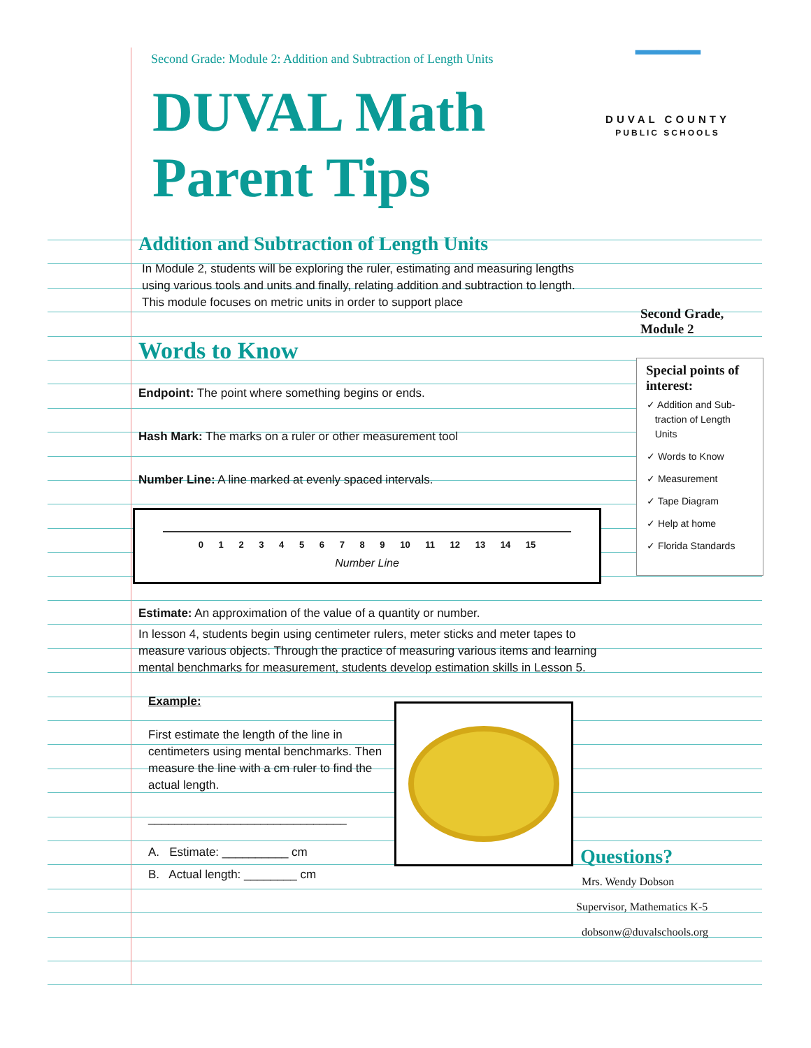Second Grade: Module 2: Addition and Subtraction of Length Units
DUVAL Math
Parent Tips
Addition and Subtraction of Length Units
In Module 2, students will be exploring the ruler, estimating and measuring lengths using various tools and units and finally, relating addition and subtraction to length. This module focuses on metric units in order to support place
Words to Know
Endpoint: The point where something begins or ends.
Hash Mark: The marks on a ruler or other measurement tool
Number Line: A line marked at evenly spaced intervals.
0 1 2 3 4 5 6 7 8 9 10 11 12 13 14 15
Number Line
Estimate: An approximation of the value of a quantity or number.
In lesson 4, students begin using centimeter rulers, meter sticks and meter tapes to measure various objects. Through the practice of measuring various items and learning mental benchmarks for measurement, students develop estimation skills in Lesson 5.
Example:
First estimate the length of the line in centimeters using mental benchmarks. Then measure the line with a cm ruler to find the actual length.
______________________________
A. Estimate: __________ cm
B. Actual length: ________ cm
Second Grade,
Module 2
▔▔▔
DUVAL COUNTY
PUBLIC SCHOOLS
Special points of interest:
✓ Addition and Sub-
traction of Length
Units
✓ Words to Know
✓ Measurement
✓ Tape Diagram
✓ Help at home
✓ Florida Standards
Questions?
Mrs. Wendy Dobson
Supervisor, Mathematics K-5
dobsonw@duvalschools.org